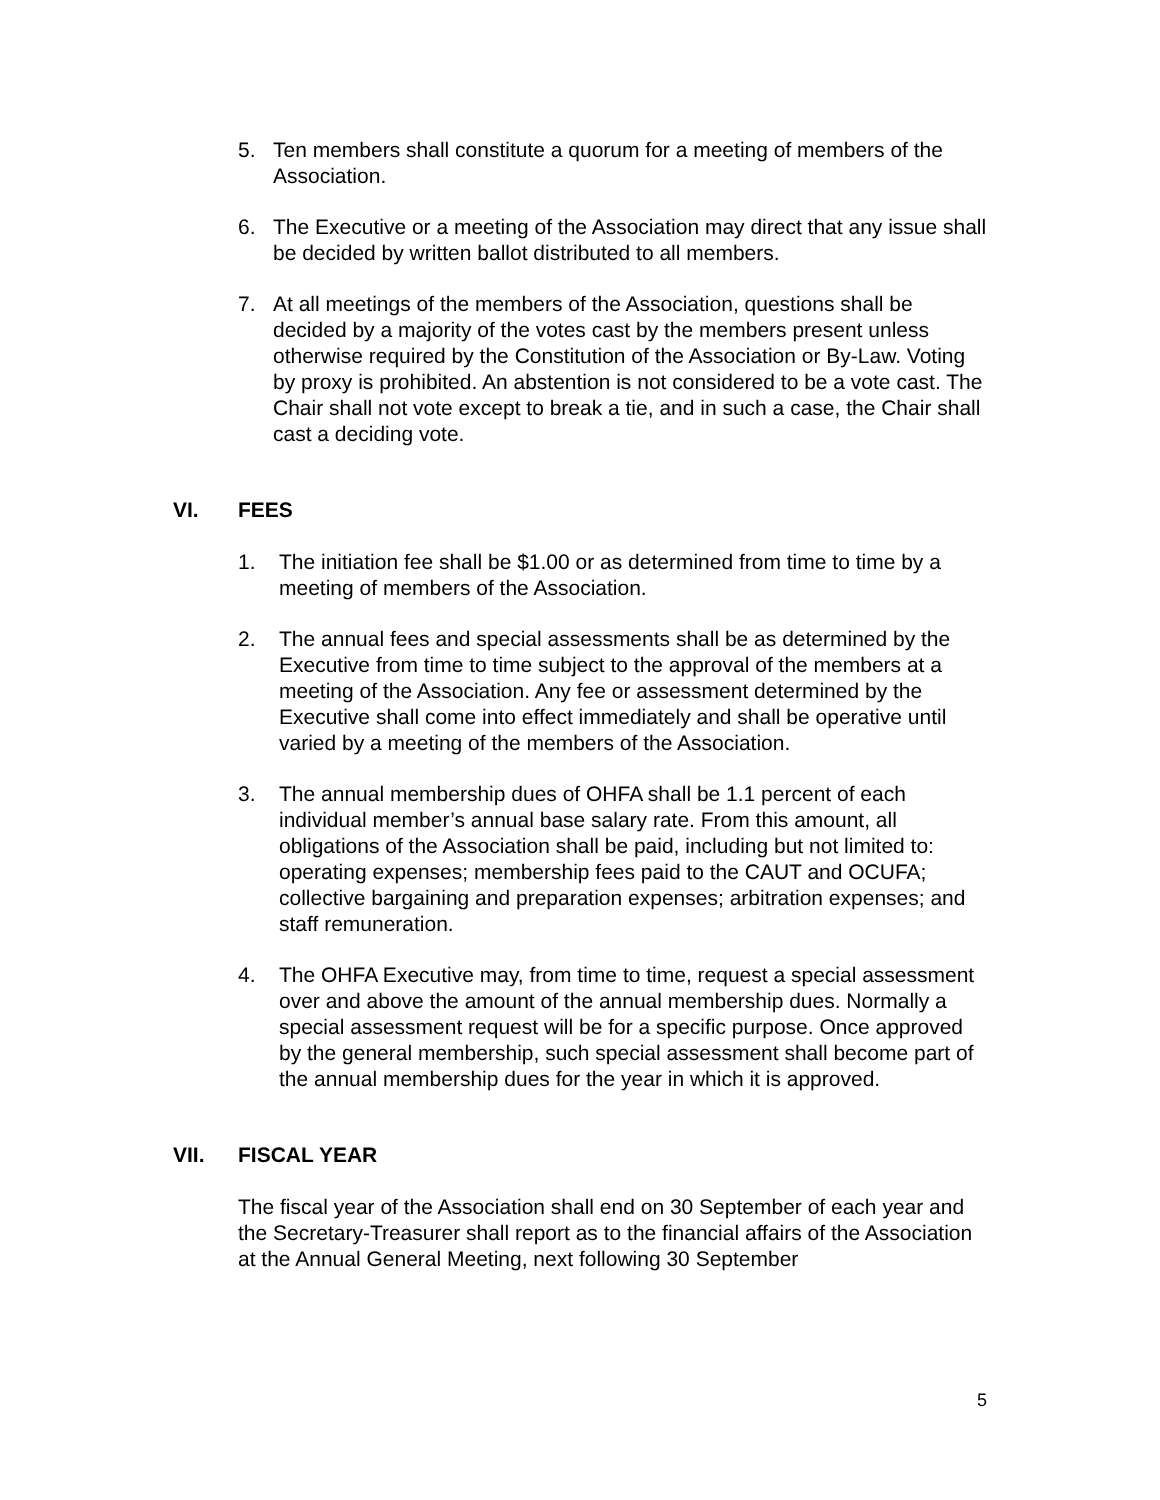5. Ten members shall constitute a quorum for a meeting of members of the Association.
6. The Executive or a meeting of the Association may direct that any issue shall be decided by written ballot distributed to all members.
7. At all meetings of the members of the Association, questions shall be decided by a majority of the votes cast by the members present unless otherwise required by the Constitution of the Association or By-Law. Voting by proxy is prohibited. An abstention is not considered to be a vote cast. The Chair shall not vote except to break a tie, and in such a case, the Chair shall cast a deciding vote.
VI. FEES
1. The initiation fee shall be $1.00 or as determined from time to time by a meeting of members of the Association.
2. The annual fees and special assessments shall be as determined by the Executive from time to time subject to the approval of the members at a meeting of the Association. Any fee or assessment determined by the Executive shall come into effect immediately and shall be operative until varied by a meeting of the members of the Association.
3. The annual membership dues of OHFA shall be 1.1 percent of each individual member’s annual base salary rate. From this amount, all obligations of the Association shall be paid, including but not limited to: operating expenses; membership fees paid to the CAUT and OCUFA; collective bargaining and preparation expenses; arbitration expenses; and staff remuneration.
4. The OHFA Executive may, from time to time, request a special assessment over and above the amount of the annual membership dues. Normally a special assessment request will be for a specific purpose. Once approved by the general membership, such special assessment shall become part of the annual membership dues for the year in which it is approved.
VII. FISCAL YEAR
The fiscal year of the Association shall end on 30 September of each year and the Secretary-Treasurer shall report as to the financial affairs of the Association at the Annual General Meeting, next following 30 September
5